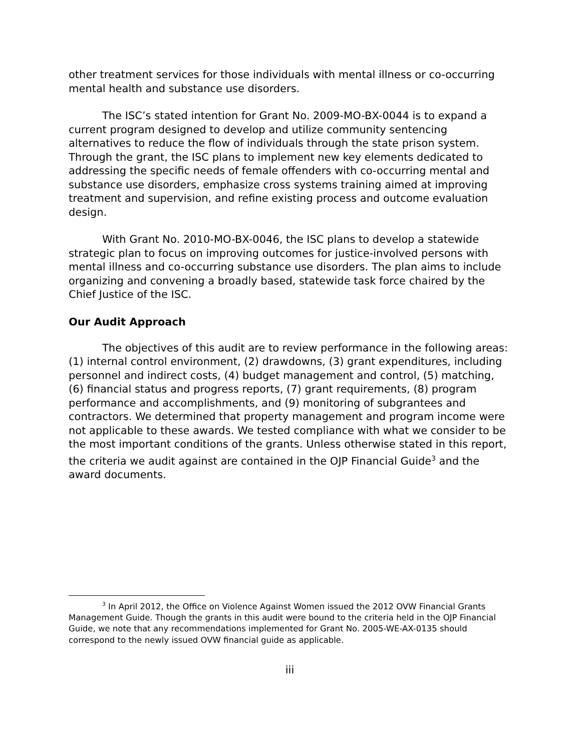other treatment services for those individuals with mental illness or co-occurring mental health and substance use disorders.
The ISC’s stated intention for Grant No. 2009-MO-BX-0044 is to expand a current program designed to develop and utilize community sentencing alternatives to reduce the flow of individuals through the state prison system. Through the grant, the ISC plans to implement new key elements dedicated to addressing the specific needs of female offenders with co-occurring mental and substance use disorders, emphasize cross systems training aimed at improving treatment and supervision, and refine existing process and outcome evaluation design.
With Grant No. 2010-MO-BX-0046, the ISC plans to develop a statewide strategic plan to focus on improving outcomes for justice-involved persons with mental illness and co-occurring substance use disorders. The plan aims to include organizing and convening a broadly based, statewide task force chaired by the Chief Justice of the ISC.
Our Audit Approach
The objectives of this audit are to review performance in the following areas: (1) internal control environment, (2) drawdowns, (3) grant expenditures, including personnel and indirect costs, (4) budget management and control, (5) matching, (6) financial status and progress reports, (7) grant requirements, (8) program performance and accomplishments, and (9) monitoring of subgrantees and contractors. We determined that property management and program income were not applicable to these awards. We tested compliance with what we consider to be the most important conditions of the grants. Unless otherwise stated in this report, the criteria we audit against are contained in the OJP Financial Guide<sup>3</sup> and the award documents.
<sup>3</sup> In April 2012, the Office on Violence Against Women issued the 2012 OVW Financial Grants Management Guide. Though the grants in this audit were bound to the criteria held in the OJP Financial Guide, we note that any recommendations implemented for Grant No. 2005-WE-AX-0135 should correspond to the newly issued OVW financial guide as applicable.
iii